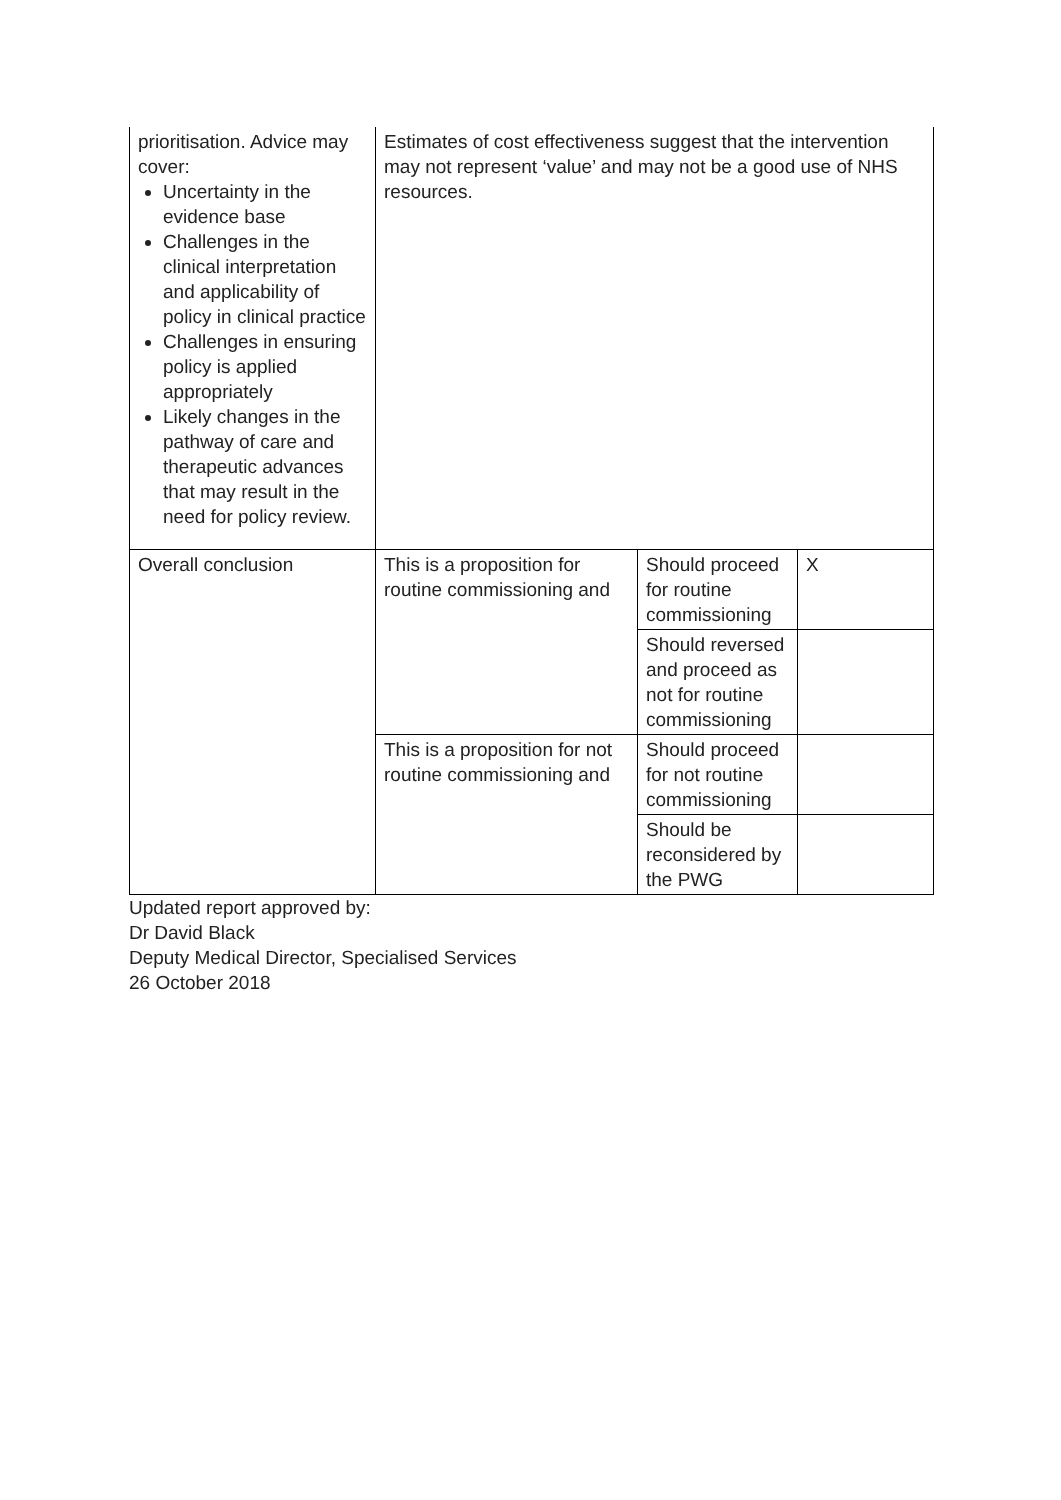| prioritisation. Advice may cover: Uncertainty in the evidence base Challenges in the clinical interpretation and applicability of policy in clinical practice Challenges in ensuring policy is applied appropriately Likely changes in the pathway of care and therapeutic advances that may result in the need for policy review. | Estimates of cost effectiveness suggest that the intervention may not represent ‘value’ and may not be a good use of NHS resources. | | |
| Overall conclusion | This is a proposition for routine commissioning and | Should proceed for routine commissioning | X |
| | | Should reversed and proceed as not for routine commissioning | |
| | This is a proposition for not routine commissioning and | Should proceed for not routine commissioning | |
| | | Should be reconsidered by the PWG | |
Updated report approved by:
Dr David Black
Deputy Medical Director, Specialised Services
26 October 2018